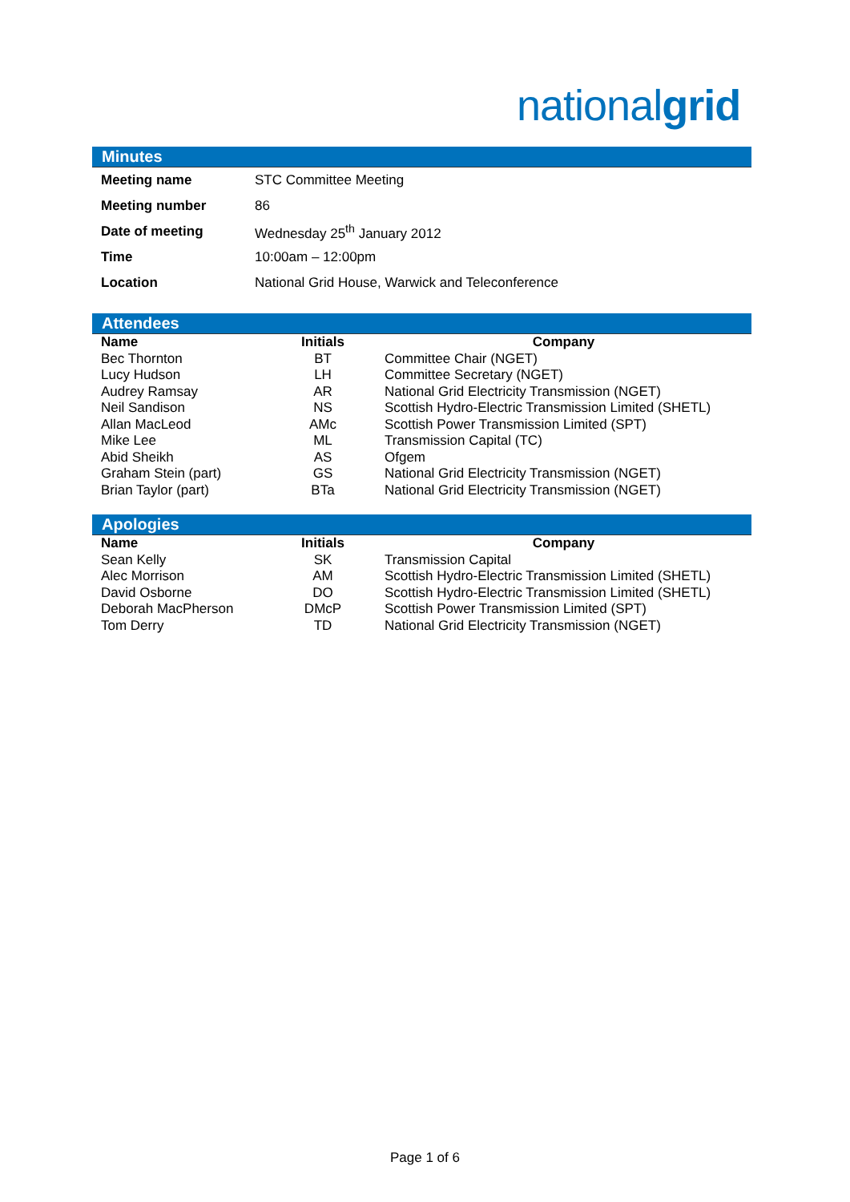nationalgrid
Minutes
| Meeting name | STC Committee Meeting |
| Meeting number | 86 |
| Date of meeting | Wednesday 25<sup>th</sup> January 2012 |
| Time | 10:00am – 12:00pm |
| Location | National Grid House, Warwick and Teleconference |
Attendees
| Name | Initials | Company |
| --- | --- | --- |
| Bec Thornton | BT | Committee Chair (NGET) |
| Lucy Hudson | LH | Committee Secretary (NGET) |
| Audrey Ramsay | AR | National Grid Electricity Transmission (NGET) |
| Neil Sandison | NS | Scottish Hydro-Electric Transmission Limited (SHETL) |
| Allan MacLeod | AMc | Scottish Power Transmission Limited (SPT) |
| Mike Lee | ML | Transmission Capital (TC) |
| Abid Sheikh | AS | Ofgem |
| Graham Stein (part) | GS | National Grid Electricity Transmission (NGET) |
| Brian Taylor (part) | BTa | National Grid Electricity Transmission (NGET) |
Apologies
| Name | Initials | Company |
| --- | --- | --- |
| Sean Kelly | SK | Transmission Capital |
| Alec Morrison | AM | Scottish Hydro-Electric Transmission Limited (SHETL) |
| David Osborne | DO | Scottish Hydro-Electric Transmission Limited (SHETL) |
| Deborah MacPherson | DMcP | Scottish Power Transmission Limited (SPT) |
| Tom Derry | TD | National Grid Electricity Transmission (NGET) |
Page 1 of 6